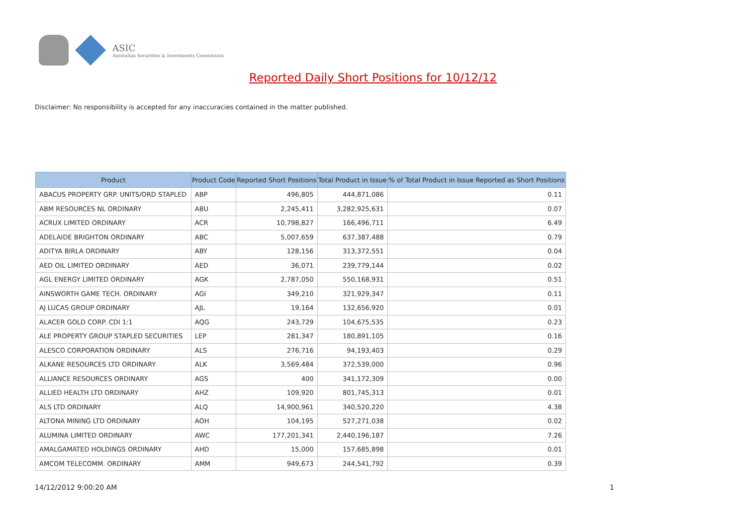ASIC
Australian Securities & Investments Commission
Reported Daily Short Positions for 10/12/12
Disclaimer: No responsibility is accepted for any inaccuracies contained in the matter published.
| Product | Product Code | Reported Short Positions | Total Product in Issue | % of Total Product in Issue Reported as Short Positions |
| --- | --- | --- | --- | --- |
| ABACUS PROPERTY GRP. UNITS/ORD STAPLED | ABP | 496,805 | 444,871,086 | 0.11 |
| ABM RESOURCES NL ORDINARY | ABU | 2,245,411 | 3,282,925,631 | 0.07 |
| ACRUX LIMITED ORDINARY | ACR | 10,798,827 | 166,496,711 | 6.49 |
| ADELAIDE BRIGHTON ORDINARY | ABC | 5,007,659 | 637,387,488 | 0.79 |
| ADITYA BIRLA ORDINARY | ABY | 128,156 | 313,372,551 | 0.04 |
| AED OIL LIMITED ORDINARY | AED | 36,071 | 239,779,144 | 0.02 |
| AGL ENERGY LIMITED ORDINARY | AGK | 2,787,050 | 550,168,931 | 0.51 |
| AINSWORTH GAME TECH. ORDINARY | AGI | 349,210 | 321,929,347 | 0.11 |
| AJ LUCAS GROUP ORDINARY | AJL | 19,164 | 132,656,920 | 0.01 |
| ALACER GOLD CORP. CDI 1:1 | AQG | 243,729 | 104,675,535 | 0.23 |
| ALE PROPERTY GROUP STAPLED SECURITIES | LEP | 281,347 | 180,891,105 | 0.16 |
| ALESCO CORPORATION ORDINARY | ALS | 276,716 | 94,193,403 | 0.29 |
| ALKANE RESOURCES LTD ORDINARY | ALK | 3,569,484 | 372,539,000 | 0.96 |
| ALLIANCE RESOURCES ORDINARY | AGS | 400 | 341,172,309 | 0.00 |
| ALLIED HEALTH LTD ORDINARY | AHZ | 109,920 | 801,745,313 | 0.01 |
| ALS LTD ORDINARY | ALQ | 14,900,961 | 340,520,220 | 4.38 |
| ALTONA MINING LTD ORDINARY | AOH | 104,195 | 527,271,038 | 0.02 |
| ALUMINA LIMITED ORDINARY | AWC | 177,201,341 | 2,440,196,187 | 7.26 |
| AMALGAMATED HOLDINGS ORDINARY | AHD | 15,000 | 157,685,898 | 0.01 |
| AMCOM TELECOMM. ORDINARY | AMM | 949,673 | 244,541,792 | 0.39 |
14/12/2012 9:00:20 AM 1